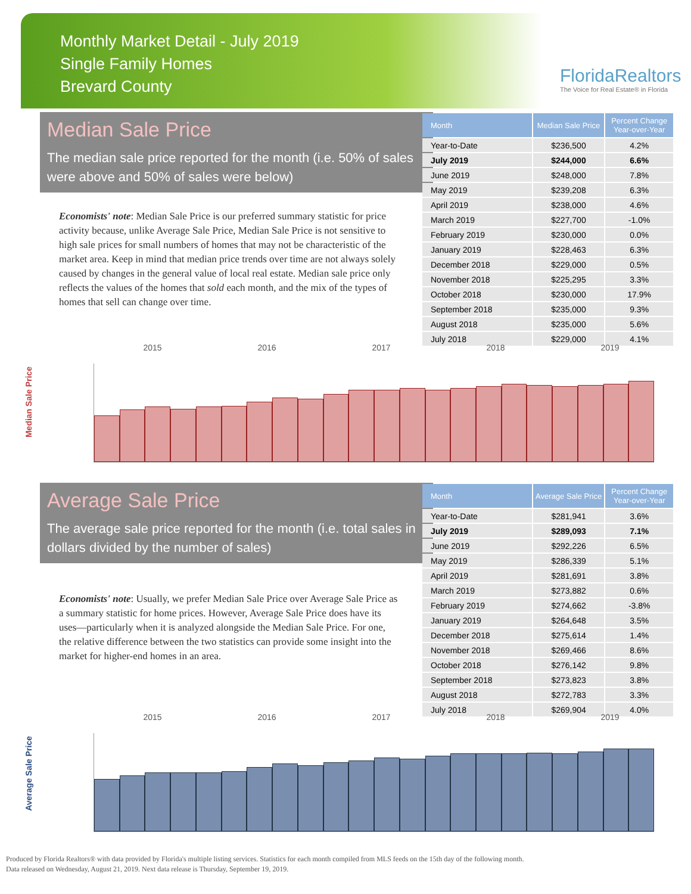Monthly Market Detail - July 2019
Single Family Homes
Brevard County
FloridaRealtors
The Voice for Real Estate® in Florida
Median Sale Price
The median sale price reported for the month (i.e. 50% of sales were above and 50% of sales were below)
Economists' note: Median Sale Price is our preferred summary statistic for price activity because, unlike Average Sale Price, Median Sale Price is not sensitive to high sale prices for small numbers of homes that may not be characteristic of the market area. Keep in mind that median price trends over time are not always solely caused by changes in the general value of local real estate. Median sale price only reflects the values of the homes that sold each month, and the mix of the types of homes that sell can change over time.
| Month | Median Sale Price | Percent Change Year-over-Year |
| --- | --- | --- |
| Year-to-Date | $236,500 | 4.2% |
| July 2019 | $244,000 | 6.6% |
| June 2019 | $248,000 | 7.8% |
| May 2019 | $239,208 | 6.3% |
| April 2019 | $238,000 | 4.6% |
| March 2019 | $227,700 | -1.0% |
| February 2019 | $230,000 | 0.0% |
| January 2019 | $228,463 | 6.3% |
| December 2018 | $229,000 | 0.5% |
| November 2018 | $225,295 | 3.3% |
| October 2018 | $230,000 | 17.9% |
| September 2018 | $235,000 | 9.3% |
| August 2018 | $235,000 | 5.6% |
| July 2018 | $229,000 | 4.1% |
Median Sale Price
2015 2016 2017 2018 2019
Average Sale Price
The average sale price reported for the month (i.e. total sales in dollars divided by the number of sales)
Economists' note: Usually, we prefer Median Sale Price over Average Sale Price as a summary statistic for home prices. However, Average Sale Price does have its uses—particularly when it is analyzed alongside the Median Sale Price. For one, the relative difference between the two statistics can provide some insight into the market for higher-end homes in an area.
| Month | Average Sale Price | Percent Change Year-over-Year |
| --- | --- | --- |
| Year-to-Date | $281,941 | 3.6% |
| July 2019 | $289,093 | 7.1% |
| June 2019 | $292,226 | 6.5% |
| May 2019 | $286,339 | 5.1% |
| April 2019 | $281,691 | 3.8% |
| March 2019 | $273,882 | 0.6% |
| February 2019 | $274,662 | -3.8% |
| January 2019 | $264,648 | 3.5% |
| December 2018 | $275,614 | 1.4% |
| November 2018 | $269,466 | 8.6% |
| October 2018 | $276,142 | 9.8% |
| September 2018 | $273,823 | 3.8% |
| August 2018 | $272,783 | 3.3% |
| July 2018 | $269,904 | 4.0% |
Average Sale Price
2015 2016 2017 2018 2019
Produced by Florida Realtors® with data provided by Florida's multiple listing services. Statistics for each month compiled from MLS feeds on the 15th day of the following month.
Data released on Wednesday, August 21, 2019. Next data release is Thursday, September 19, 2019.